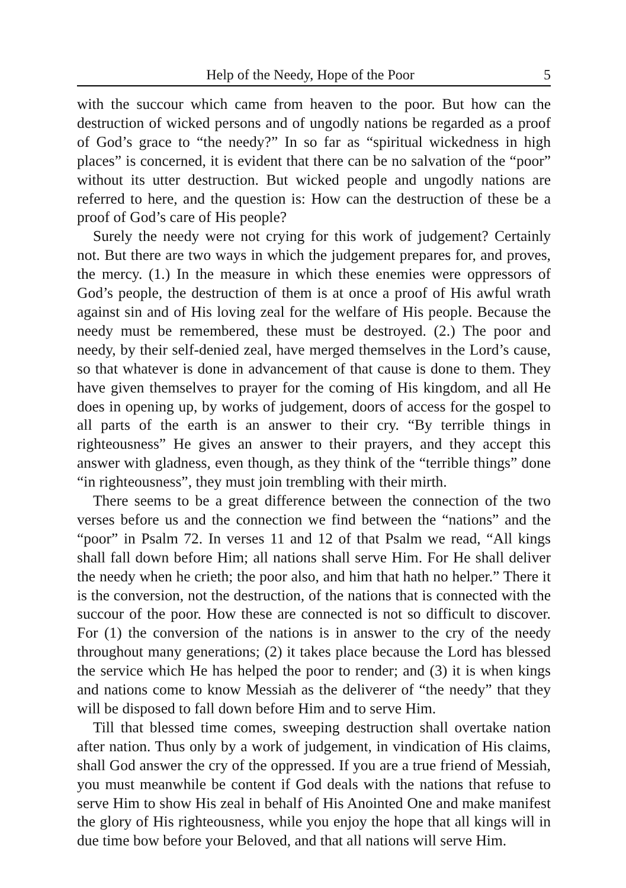Help of the Needy, Hope of the Poor 5
with the succour which came from heaven to the poor. But how can the destruction of wicked persons and of ungodly nations be regarded as a proof of God’s grace to “the needy?” In so far as “spiritual wickedness in high places” is concerned, it is evident that there can be no salvation of the “poor” without its utter destruction. But wicked people and ungodly nations are referred to here, and the question is: How can the destruction of these be a proof of God’s care of His people?
Surely the needy were not crying for this work of judgement? Certainly not. But there are two ways in which the judgement prepares for, and proves, the mercy. (1.) In the measure in which these enemies were oppressors of God’s people, the destruction of them is at once a proof of His awful wrath against sin and of His loving zeal for the welfare of His people. Because the needy must be remembered, these must be destroyed. (2.) The poor and needy, by their self-denied zeal, have merged themselves in the Lord’s cause, so that whatever is done in advancement of that cause is done to them. They have given themselves to prayer for the coming of His kingdom, and all He does in opening up, by works of judgement, doors of access for the gospel to all parts of the earth is an answer to their cry. “By terrible things in righteousness” He gives an answer to their prayers, and they accept this answer with gladness, even though, as they think of the “terrible things” done “in righteousness”, they must join trembling with their mirth.
There seems to be a great difference between the connection of the two verses before us and the connection we find between the “nations” and the “poor” in Psalm 72. In verses 11 and 12 of that Psalm we read, “All kings shall fall down before Him; all nations shall serve Him. For He shall deliver the needy when he crieth; the poor also, and him that hath no helper.” There it is the conversion, not the destruction, of the nations that is connected with the succour of the poor. How these are connected is not so difficult to discover. For (1) the conversion of the nations is in answer to the cry of the needy throughout many generations; (2) it takes place because the Lord has blessed the service which He has helped the poor to render; and (3) it is when kings and nations come to know Messiah as the deliverer of “the needy” that they will be disposed to fall down before Him and to serve Him.
Till that blessed time comes, sweeping destruction shall overtake nation after nation. Thus only by a work of judgement, in vindication of His claims, shall God answer the cry of the oppressed. If you are a true friend of Messiah, you must meanwhile be content if God deals with the nations that refuse to serve Him to show His zeal in behalf of His Anointed One and make manifest the glory of His righteousness, while you enjoy the hope that all kings will in due time bow before your Beloved, and that all nations will serve Him.